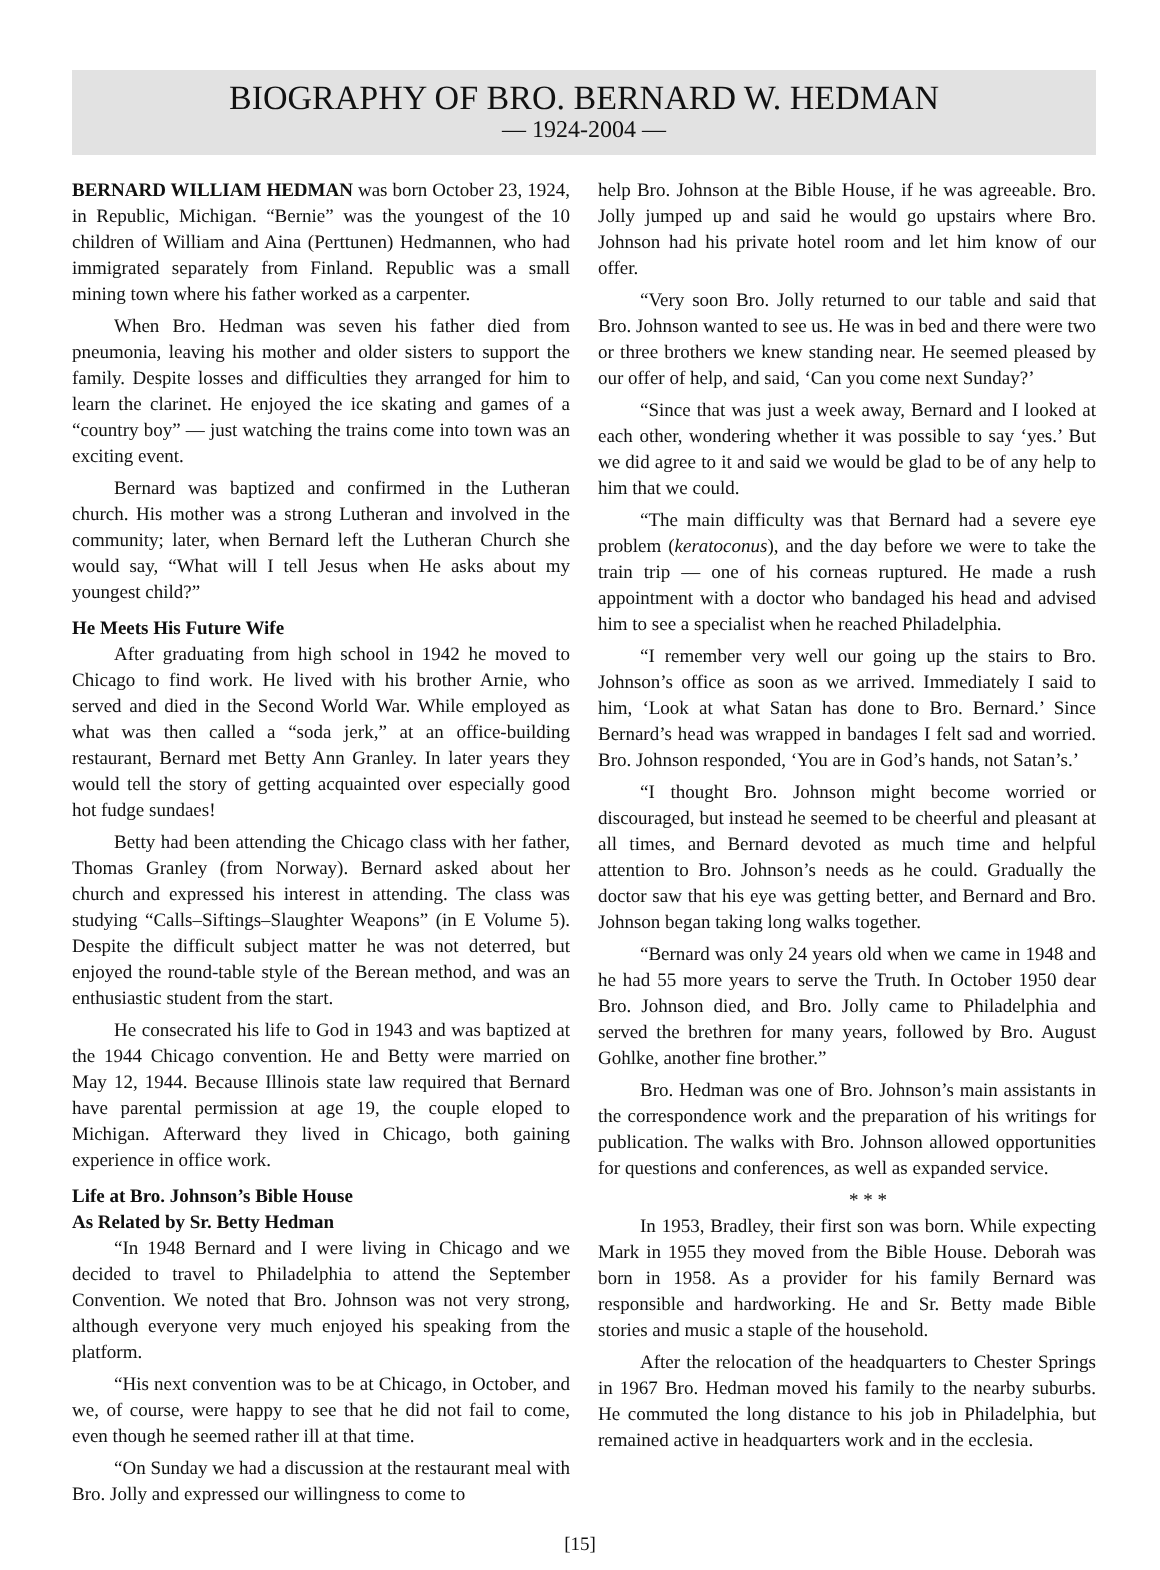BIOGRAPHY OF BRO. BERNARD W. HEDMAN
— 1924-2004 —
BERNARD WILLIAM HEDMAN was born October 23, 1924, in Republic, Michigan. “Bernie” was the youngest of the 10 children of William and Aina (Perttunen) Hedmannen, who had immigrated separately from Finland. Republic was a small mining town where his father worked as a carpenter.
When Bro. Hedman was seven his father died from pneumonia, leaving his mother and older sisters to support the family. Despite losses and difficulties they arranged for him to learn the clarinet. He enjoyed the ice skating and games of a “country boy” — just watching the trains come into town was an exciting event.
Bernard was baptized and confirmed in the Lutheran church. His mother was a strong Lutheran and involved in the community; later, when Bernard left the Lutheran Church she would say, “What will I tell Jesus when He asks about my youngest child?”
He Meets His Future Wife
After graduating from high school in 1942 he moved to Chicago to find work. He lived with his brother Arnie, who served and died in the Second World War. While employed as what was then called a “soda jerk,” at an office-building restaurant, Bernard met Betty Ann Granley. In later years they would tell the story of getting acquainted over especially good hot fudge sundaes!
Betty had been attending the Chicago class with her father, Thomas Granley (from Norway). Bernard asked about her church and expressed his interest in attending. The class was studying “Calls–Siftings–Slaughter Weapons” (in E Volume 5). Despite the difficult subject matter he was not deterred, but enjoyed the round-table style of the Berean method, and was an enthusiastic student from the start.
He consecrated his life to God in 1943 and was baptized at the 1944 Chicago convention. He and Betty were married on May 12, 1944. Because Illinois state law required that Bernard have parental permission at age 19, the couple eloped to Michigan. Afterward they lived in Chicago, both gaining experience in office work.
Life at Bro. Johnson’s Bible House
As Related by Sr. Betty Hedman
“In 1948 Bernard and I were living in Chicago and we decided to travel to Philadelphia to attend the September Convention. We noted that Bro. Johnson was not very strong, although everyone very much enjoyed his speaking from the platform.
“His next convention was to be at Chicago, in October, and we, of course, were happy to see that he did not fail to come, even though he seemed rather ill at that time.
“On Sunday we had a discussion at the restaurant meal with Bro. Jolly and expressed our willingness to come to
help Bro. Johnson at the Bible House, if he was agreeable. Bro. Jolly jumped up and said he would go upstairs where Bro. Johnson had his private hotel room and let him know of our offer.
“Very soon Bro. Jolly returned to our table and said that Bro. Johnson wanted to see us. He was in bed and there were two or three brothers we knew standing near. He seemed pleased by our offer of help, and said, ‘Can you come next Sunday?’
“Since that was just a week away, Bernard and I looked at each other, wondering whether it was possible to say ‘yes.’ But we did agree to it and said we would be glad to be of any help to him that we could.
“The main difficulty was that Bernard had a severe eye problem (keratoconus), and the day before we were to take the train trip — one of his corneas ruptured. He made a rush appointment with a doctor who bandaged his head and advised him to see a specialist when he reached Philadelphia.
“I remember very well our going up the stairs to Bro. Johnson’s office as soon as we arrived. Immediately I said to him, ‘Look at what Satan has done to Bro. Bernard.’ Since Bernard’s head was wrapped in bandages I felt sad and worried. Bro. Johnson responded, ‘You are in God’s hands, not Satan’s.’
“I thought Bro. Johnson might become worried or discouraged, but instead he seemed to be cheerful and pleasant at all times, and Bernard devoted as much time and helpful attention to Bro. Johnson’s needs as he could. Gradually the doctor saw that his eye was getting better, and Bernard and Bro. Johnson began taking long walks together.
“Bernard was only 24 years old when we came in 1948 and he had 55 more years to serve the Truth. In October 1950 dear Bro. Johnson died, and Bro. Jolly came to Philadelphia and served the brethren for many years, followed by Bro. August Gohlke, another fine brother.”
Bro. Hedman was one of Bro. Johnson’s main assistants in the correspondence work and the preparation of his writings for publication. The walks with Bro. Johnson allowed opportunities for questions and conferences, as well as expanded service.
* * *
In 1953, Bradley, their first son was born. While expecting Mark in 1955 they moved from the Bible House. Deborah was born in 1958. As a provider for his family Bernard was responsible and hardworking. He and Sr. Betty made Bible stories and music a staple of the household.
After the relocation of the headquarters to Chester Springs in 1967 Bro. Hedman moved his family to the nearby suburbs. He commuted the long distance to his job in Philadelphia, but remained active in headquarters work and in the ecclesia.
[15]